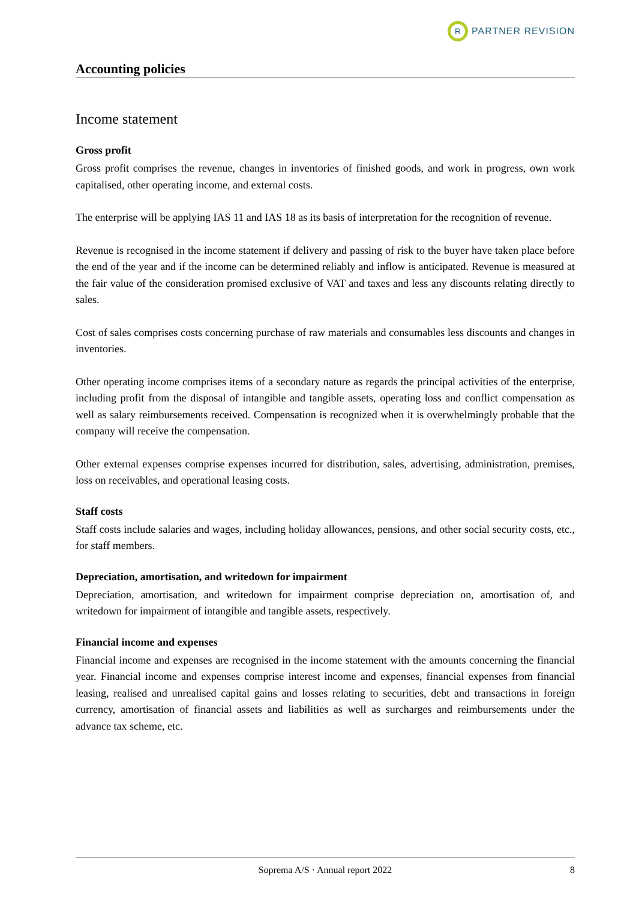R
PARTNER REVISION
Accounting policies
Income statement
Gross profit
Gross profit comprises the revenue, changes in inventories of finished goods, and work in progress, own work capitalised, other operating income, and external costs.
The enterprise will be applying IAS 11 and IAS 18 as its basis of interpretation for the recognition of revenue.
Revenue is recognised in the income statement if delivery and passing of risk to the buyer have taken place before the end of the year and if the income can be determined reliably and inflow is anticipated. Revenue is measured at the fair value of the consideration promised exclusive of VAT and taxes and less any discounts relating directly to sales.
Cost of sales comprises costs concerning purchase of raw materials and consumables less discounts and changes in inventories.
Other operating income comprises items of a secondary nature as regards the principal activities of the enterprise, including profit from the disposal of intangible and tangible assets, operating loss and conflict compensation as well as salary reimbursements received. Compensation is recognized when it is overwhelmingly probable that the company will receive the compensation.
Other external expenses comprise expenses incurred for distribution, sales, advertising, administration, premises, loss on receivables, and operational leasing costs.
Staff costs
Staff costs include salaries and wages, including holiday allowances, pensions, and other social security costs, etc., for staff members.
Depreciation, amortisation, and writedown for impairment
Depreciation, amortisation, and writedown for impairment comprise depreciation on, amortisation of, and writedown for impairment of intangible and tangible assets, respectively.
Financial income and expenses
Financial income and expenses are recognised in the income statement with the amounts concerning the financial year. Financial income and expenses comprise interest income and expenses, financial expenses from financial leasing, realised and unrealised capital gains and losses relating to securities, debt and transactions in foreign currency, amortisation of financial assets and liabilities as well as surcharges and reimbursements under the advance tax scheme, etc.
Soprema A/S · Annual report 2022 8